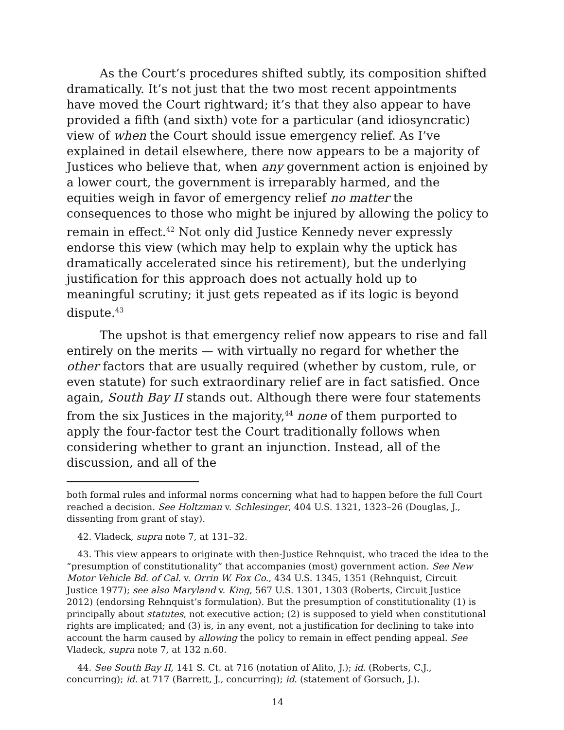As the Court’s procedures shifted subtly, its composition shifted dramatically. It’s not just that the two most recent appointments have moved the Court rightward; it’s that they also appear to have provided a fifth (and sixth) vote for a particular (and idiosyncratic) view of when the Court should issue emergency relief. As I’ve explained in detail elsewhere, there now appears to be a majority of Justices who believe that, when any government action is enjoined by a lower court, the government is irreparably harmed, and the equities weigh in favor of emergency relief no matter the consequences to those who might be injured by allowing the policy to remain in effect.<sup>42</sup> Not only did Justice Kennedy never expressly endorse this view (which may help to explain why the uptick has dramatically accelerated since his retirement), but the underlying justification for this approach does not actually hold up to meaningful scrutiny; it just gets repeated as if its logic is beyond dispute.<sup>43</sup>
The upshot is that emergency relief now appears to rise and fall entirely on the merits — with virtually no regard for whether the other factors that are usually required (whether by custom, rule, or even statute) for such extraordinary relief are in fact satisfied. Once again, South Bay II stands out. Although there were four statements from the six Justices in the majority,<sup>44</sup> none of them purported to apply the four-factor test the Court traditionally follows when considering whether to grant an injunction. Instead, all of the discussion, and all of the
both formal rules and informal norms concerning what had to happen before the full Court reached a decision. See Holtzman v. Schlesinger, 404 U.S. 1321, 1323–26 (Douglas, J., dissenting from grant of stay).
42. Vladeck, supra note 7, at 131–32.
43. This view appears to originate with then-Justice Rehnquist, who traced the idea to the “presumption of constitutionality” that accompanies (most) government action. See New Motor Vehicle Bd. of Cal. v. Orrin W. Fox Co., 434 U.S. 1345, 1351 (Rehnquist, Circuit Justice 1977); see also Maryland v. King, 567 U.S. 1301, 1303 (Roberts, Circuit Justice 2012) (endorsing Rehnquist’s formulation). But the presumption of constitutionality (1) is principally about statutes, not executive action; (2) is supposed to yield when constitutional rights are implicated; and (3) is, in any event, not a justification for declining to take into account the harm caused by allowing the policy to remain in effect pending appeal. See Vladeck, supra note 7, at 132 n.60.
44. See South Bay II, 141 S. Ct. at 716 (notation of Alito, J.); id. (Roberts, C.J., concurring); id. at 717 (Barrett, J., concurring); id. (statement of Gorsuch, J.).
14